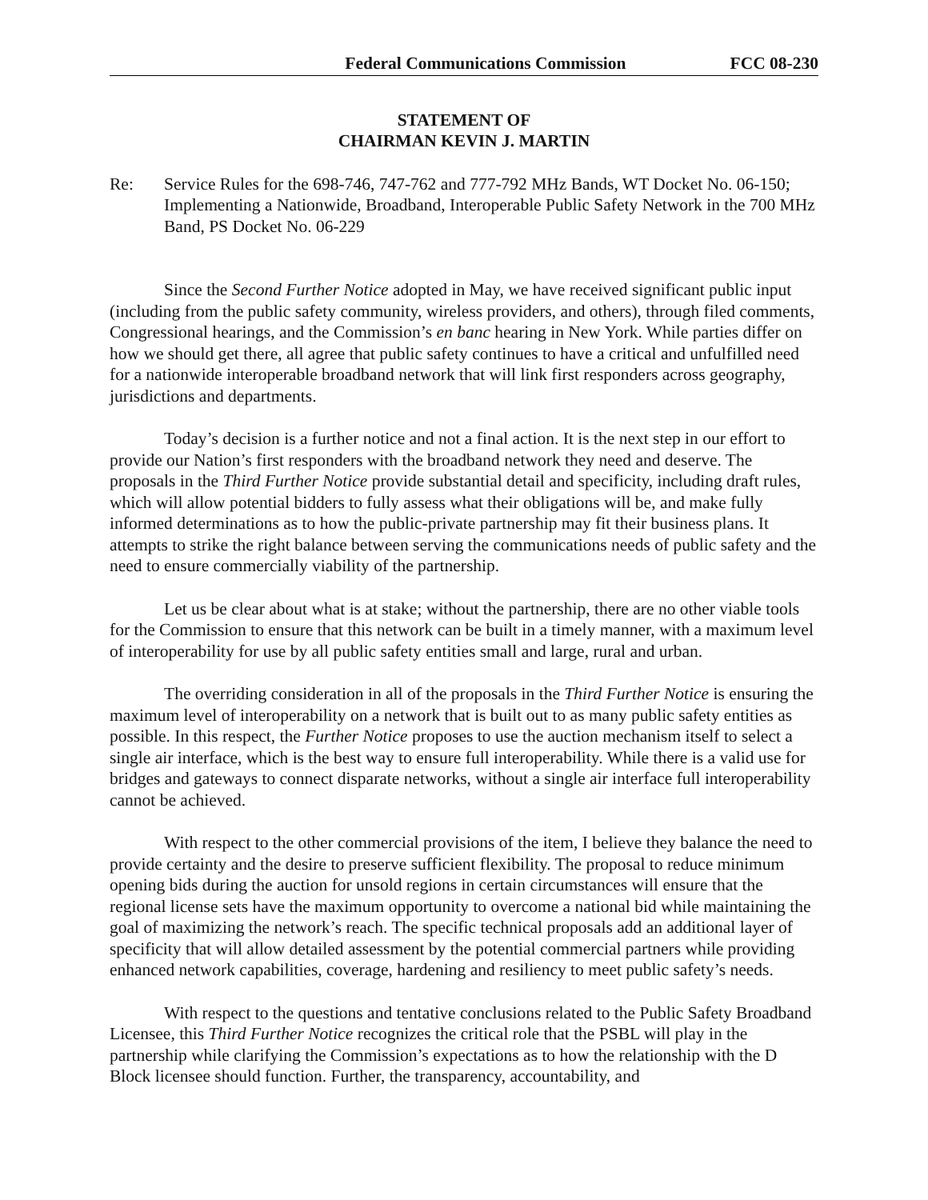Federal Communications Commission FCC 08-230
STATEMENT OF
CHAIRMAN KEVIN J. MARTIN
Re: Service Rules for the 698-746, 747-762 and 777-792 MHz Bands, WT Docket No. 06-150; Implementing a Nationwide, Broadband, Interoperable Public Safety Network in the 700 MHz Band, PS Docket No. 06-229
Since the Second Further Notice adopted in May, we have received significant public input (including from the public safety community, wireless providers, and others), through filed comments, Congressional hearings, and the Commission’s en banc hearing in New York. While parties differ on how we should get there, all agree that public safety continues to have a critical and unfulfilled need for a nationwide interoperable broadband network that will link first responders across geography, jurisdictions and departments.
Today’s decision is a further notice and not a final action. It is the next step in our effort to provide our Nation’s first responders with the broadband network they need and deserve. The proposals in the Third Further Notice provide substantial detail and specificity, including draft rules, which will allow potential bidders to fully assess what their obligations will be, and make fully informed determinations as to how the public-private partnership may fit their business plans. It attempts to strike the right balance between serving the communications needs of public safety and the need to ensure commercially viability of the partnership.
Let us be clear about what is at stake; without the partnership, there are no other viable tools for the Commission to ensure that this network can be built in a timely manner, with a maximum level of interoperability for use by all public safety entities small and large, rural and urban.
The overriding consideration in all of the proposals in the Third Further Notice is ensuring the maximum level of interoperability on a network that is built out to as many public safety entities as possible. In this respect, the Further Notice proposes to use the auction mechanism itself to select a single air interface, which is the best way to ensure full interoperability. While there is a valid use for bridges and gateways to connect disparate networks, without a single air interface full interoperability cannot be achieved.
With respect to the other commercial provisions of the item, I believe they balance the need to provide certainty and the desire to preserve sufficient flexibility. The proposal to reduce minimum opening bids during the auction for unsold regions in certain circumstances will ensure that the regional license sets have the maximum opportunity to overcome a national bid while maintaining the goal of maximizing the network’s reach. The specific technical proposals add an additional layer of specificity that will allow detailed assessment by the potential commercial partners while providing enhanced network capabilities, coverage, hardening and resiliency to meet public safety’s needs.
With respect to the questions and tentative conclusions related to the Public Safety Broadband Licensee, this Third Further Notice recognizes the critical role that the PSBL will play in the partnership while clarifying the Commission’s expectations as to how the relationship with the D Block licensee should function. Further, the transparency, accountability, and